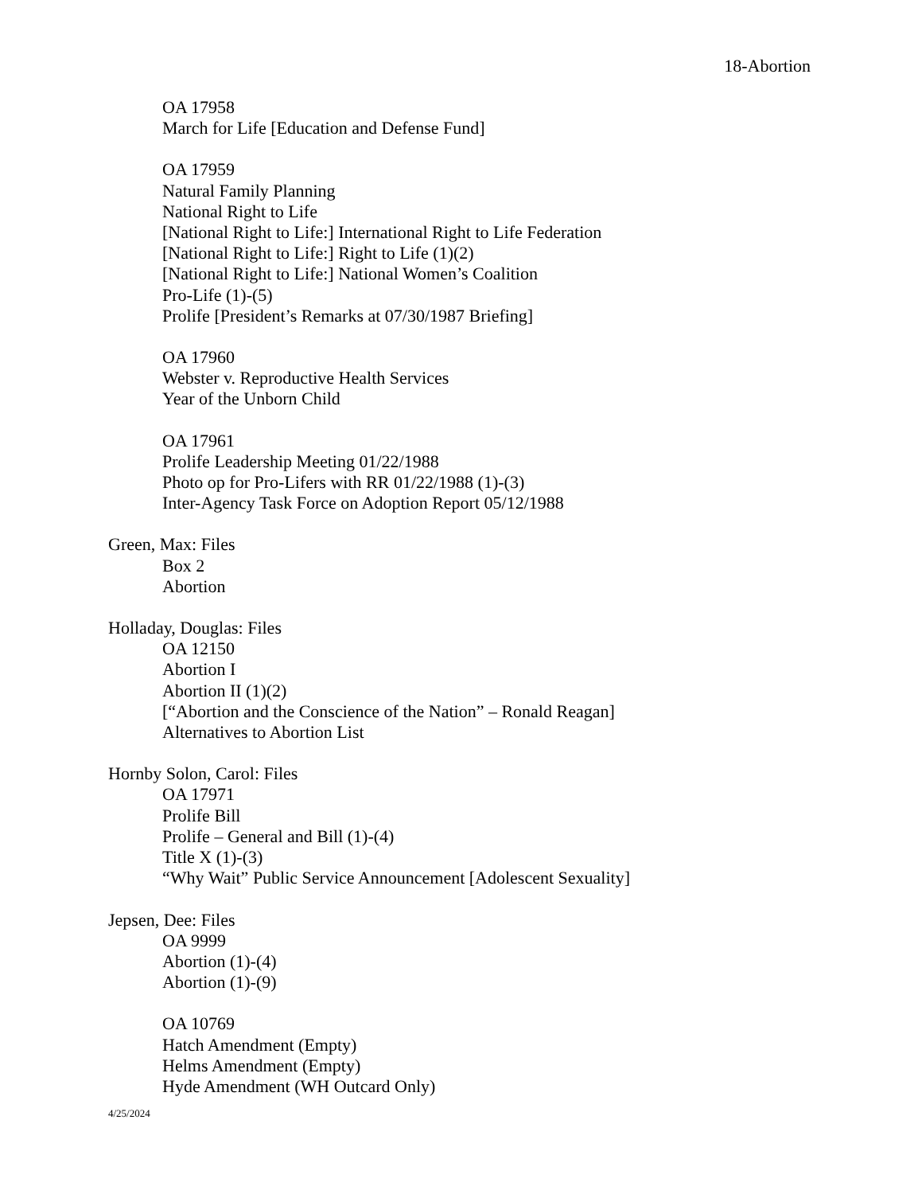18-Abortion
OA 17958
March for Life [Education and Defense Fund]
OA 17959
Natural Family Planning
National Right to Life
[National Right to Life:] International Right to Life Federation
[National Right to Life:] Right to Life (1)(2)
[National Right to Life:] National Women’s Coalition
Pro-Life (1)-(5)
Prolife [President’s Remarks at 07/30/1987 Briefing]
OA 17960
Webster v. Reproductive Health Services
Year of the Unborn Child
OA 17961
Prolife Leadership Meeting 01/22/1988
Photo op for Pro-Lifers with RR 01/22/1988 (1)-(3)
Inter-Agency Task Force on Adoption Report 05/12/1988
Green, Max: Files
Box 2
Abortion
Holladay, Douglas: Files
OA 12150
Abortion I
Abortion II (1)(2)
[“Abortion and the Conscience of the Nation” – Ronald Reagan]
Alternatives to Abortion List
Hornby Solon, Carol: Files
OA 17971
Prolife Bill
Prolife – General and Bill (1)-(4)
Title X (1)-(3)
“Why Wait” Public Service Announcement [Adolescent Sexuality]
Jepsen, Dee: Files
OA 9999
Abortion (1)-(4)
Abortion (1)-(9)
OA 10769
Hatch Amendment (Empty)
Helms Amendment (Empty)
Hyde Amendment (WH Outcard Only)
4/25/2024